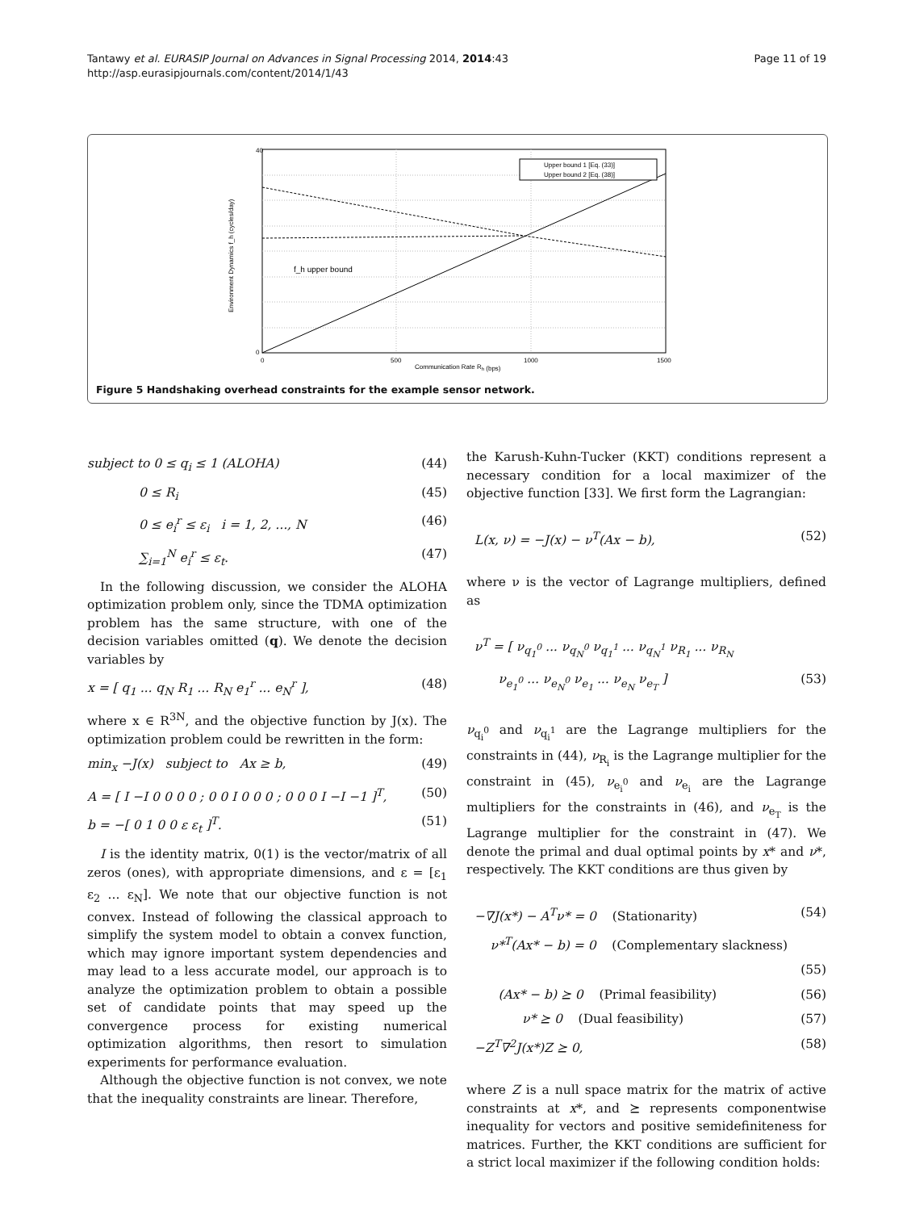Tantawy et al. EURASIP Journal on Advances in Signal Processing 2014, 2014:43
http://asp.eurasipjournals.com/content/2014/1/43
Page 11 of 19
40
0
0
500
1000
1500
Communication Rate Rh (bps)
Environment Dynamics f_h (cycles/day)
f_h upper bound
Upper bound 1 [Eq. (33)]
Upper bound 2 [Eq. (38)]
Figure 5 Handshaking overhead constraints for the example sensor network.
subject to 0 ≤ q<sub>i</sub> ≤ 1 (ALOHA) (44)
0 ≤ R<sub>i</sub> (45)
0 ≤ e<sub>i</sub><sup>r</sup> ≤ ε<sub>i</sub> i = 1, 2, ..., N (46)
∑<sub>i=1</sub><sup>N</sup> e<sub>i</sub><sup>r</sup> ≤ ε<sub>t</sub>. (47)
In the following discussion, we consider the ALOHA optimization problem only, since the TDMA optimization problem has the same structure, with one of the decision variables omitted (q). We denote the decision variables by
x = [ q<sub>1</sub> ... q<sub>N</sub> R<sub>1</sub> ... R<sub>N</sub> e<sub>1</sub><sup>r</sup> ... e<sub>N</sub><sup>r</sup> ], (48)
where x ∈ R<sup>3N</sup>, and the objective function by J(x). The optimization problem could be rewritten in the form:
min<sub>x</sub> −J(x) subject to Ax ≥ b, (49)
A = [ I −I 0 0 0 0 ; 0 0 I 0 0 0 ; 0 0 0 I −I −1 ]<sup>T</sup>, (50)
b = −[ 0 1 0 0 ε ε<sub>t</sub> ]<sup>T</sup>. (51)
I is the identity matrix, 0(1) is the vector/matrix of all zeros (ones), with appropriate dimensions, and ε = [ε<sub>1</sub> ε<sub>2</sub> ... ε<sub>N</sub>]. We note that our objective function is not convex. Instead of following the classical approach to simplify the system model to obtain a convex function, which may ignore important system dependencies and may lead to a less accurate model, our approach is to analyze the optimization problem to obtain a possible set of candidate points that may speed up the convergence process for existing numerical optimization algorithms, then resort to simulation experiments for performance evaluation.
Although the objective function is not convex, we note that the inequality constraints are linear. Therefore,
the Karush-Kuhn-Tucker (KKT) conditions represent a necessary condition for a local maximizer of the objective function [33]. We first form the Lagrangian:
L(x, ν) = −J(x) − ν<sup>T</sup>(Ax − b), (52)
where ν is the vector of Lagrange multipliers, defined as
ν<sup>T</sup> = [ ν<sub>q<sub>1</sub><sup>0</sup></sub> ... ν<sub>q<sub>N</sub><sup>0</sup></sub> ν<sub>q<sub>1</sub><sup>1</sup></sub> ... ν<sub>q<sub>N</sub><sup>1</sup></sub> ν<sub>R<sub>1</sub></sub> ... ν<sub>R<sub>N</sub></sub>
ν<sub>e<sub>1</sub><sup>0</sup></sub> ... ν<sub>e<sub>N</sub><sup>0</sup></sub> ν<sub>e<sub>1</sub></sub> ... ν<sub>e<sub>N</sub></sub> ν<sub>e<sub>T</sub></sub> ] (53)
ν<sub>q<sub>i</sub><sup>0</sup></sub> and ν<sub>q<sub>i</sub><sup>1</sup></sub> are the Lagrange multipliers for the constraints in (44), ν<sub>R<sub>i</sub></sub> is the Lagrange multiplier for the constraint in (45), ν<sub>e<sub>i</sub><sup>0</sup></sub> and ν<sub>e<sub>i</sub></sub> are the Lagrange multipliers for the constraints in (46), and ν<sub>e<sub>T</sub></sub> is the Lagrange multiplier for the constraint in (47). We denote the primal and dual optimal points by x* and ν*, respectively. The KKT conditions are thus given by
−∇J(x*) − A<sup>T</sup>ν* = 0 (Stationarity) (54)
ν*<sup>T</sup>(Ax* − b) = 0 (Complementary slackness)
(55)
(Ax* − b) ⪰ 0 (Primal feasibility) (56)
ν* ⪰ 0 (Dual feasibility) (57)
−Z<sup>T</sup>∇<sup>2</sup>J(x*)Z ⪰ 0, (58)
where Z is a null space matrix for the matrix of active constraints at x*, and ⪰ represents componentwise inequality for vectors and positive semidefiniteness for matrices. Further, the KKT conditions are sufficient for a strict local maximizer if the following condition holds: